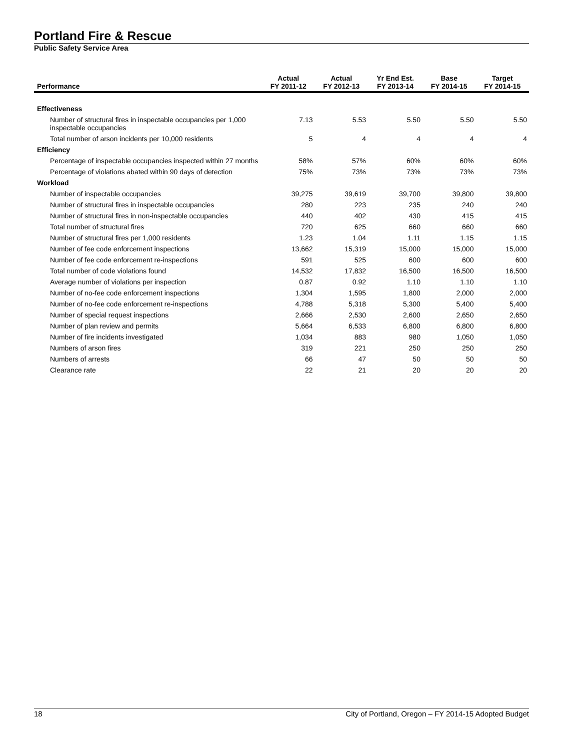Portland Fire & Rescue
Public Safety Service Area
| Performance | Actual FY 2011-12 | Actual FY 2012-13 | Yr End Est. FY 2013-14 | Base FY 2014-15 | Target FY 2014-15 |
| --- | --- | --- | --- | --- | --- |
| Effectiveness | | | | | |
| Number of structural fires in inspectable occupancies per 1,000 inspectable occupancies | 7.13 | 5.53 | 5.50 | 5.50 | 5.50 |
| Total number of arson incidents per 10,000 residents | 5 | 4 | 4 | 4 | 4 |
| Efficiency | | | | | |
| Percentage of inspectable occupancies inspected within 27 months | 58% | 57% | 60% | 60% | 60% |
| Percentage of violations abated within 90 days of detection | 75% | 73% | 73% | 73% | 73% |
| Workload | | | | | |
| Number of inspectable occupancies | 39,275 | 39,619 | 39,700 | 39,800 | 39,800 |
| Number of structural fires in inspectable occupancies | 280 | 223 | 235 | 240 | 240 |
| Number of structural fires in non-inspectable occupancies | 440 | 402 | 430 | 415 | 415 |
| Total number of structural fires | 720 | 625 | 660 | 660 | 660 |
| Number of structural fires per 1,000 residents | 1.23 | 1.04 | 1.11 | 1.15 | 1.15 |
| Number of fee code enforcement inspections | 13,662 | 15,319 | 15,000 | 15,000 | 15,000 |
| Number of fee code enforcement re-inspections | 591 | 525 | 600 | 600 | 600 |
| Total number of code violations found | 14,532 | 17,832 | 16,500 | 16,500 | 16,500 |
| Average number of violations per inspection | 0.87 | 0.92 | 1.10 | 1.10 | 1.10 |
| Number of no-fee code enforcement inspections | 1,304 | 1,595 | 1,800 | 2,000 | 2,000 |
| Number of no-fee code enforcement re-inspections | 4,788 | 5,318 | 5,300 | 5,400 | 5,400 |
| Number of special request inspections | 2,666 | 2,530 | 2,600 | 2,650 | 2,650 |
| Number of plan review and permits | 5,664 | 6,533 | 6,800 | 6,800 | 6,800 |
| Number of fire incidents investigated | 1,034 | 883 | 980 | 1,050 | 1,050 |
| Numbers of arson fires | 319 | 221 | 250 | 250 | 250 |
| Numbers of arrests | 66 | 47 | 50 | 50 | 50 |
| Clearance rate | 22 | 21 | 20 | 20 | 20 |
18 City of Portland, Oregon – FY 2014-15 Adopted Budget